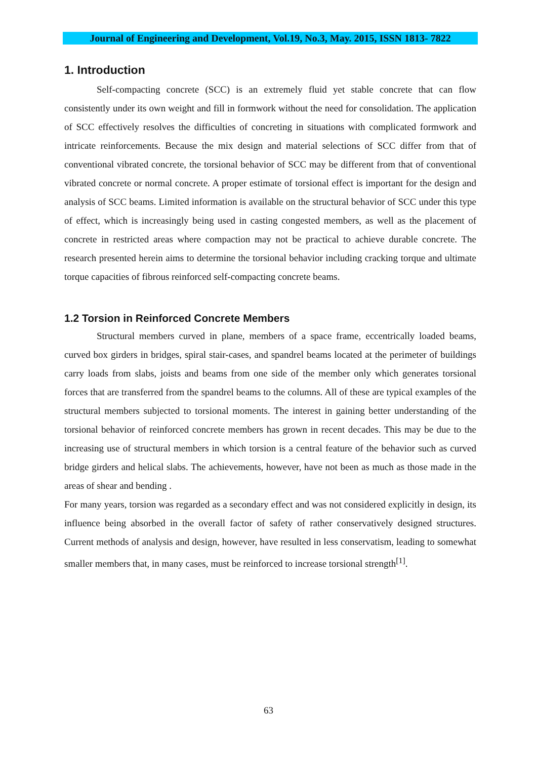Journal of Engineering and Development, Vol.19, No.3, May. 2015, ISSN 1813- 7822
1. Introduction
Self-compacting concrete (SCC) is an extremely fluid yet stable concrete that can flow consistently under its own weight and fill in formwork without the need for consolidation. The application of SCC effectively resolves the difficulties of concreting in situations with complicated formwork and intricate reinforcements. Because the mix design and material selections of SCC differ from that of conventional vibrated concrete, the torsional behavior of SCC may be different from that of conventional vibrated concrete or normal concrete. A proper estimate of torsional effect is important for the design and analysis of SCC beams. Limited information is available on the structural behavior of SCC under this type of effect, which is increasingly being used in casting congested members, as well as the placement of concrete in restricted areas where compaction may not be practical to achieve durable concrete. The research presented herein aims to determine the torsional behavior including cracking torque and ultimate torque capacities of fibrous reinforced self-compacting concrete beams.
1.2 Torsion in Reinforced Concrete Members
Structural members curved in plane, members of a space frame, eccentrically loaded beams, curved box girders in bridges, spiral stair-cases, and spandrel beams located at the perimeter of buildings carry loads from slabs, joists and beams from one side of the member only which generates torsional forces that are transferred from the spandrel beams to the columns. All of these are typical examples of the structural members subjected to torsional moments. The interest in gaining better understanding of the torsional behavior of reinforced concrete members has grown in recent decades. This may be due to the increasing use of structural members in which torsion is a central feature of the behavior such as curved bridge girders and helical slabs. The achievements, however, have not been as much as those made in the areas of shear and bending .
For many years, torsion was regarded as a secondary effect and was not considered explicitly in design, its influence being absorbed in the overall factor of safety of rather conservatively designed structures. Current methods of analysis and design, however, have resulted in less conservatism, leading to somewhat smaller members that, in many cases, must be reinforced to increase torsional strength<sup>[1]</sup>.
63